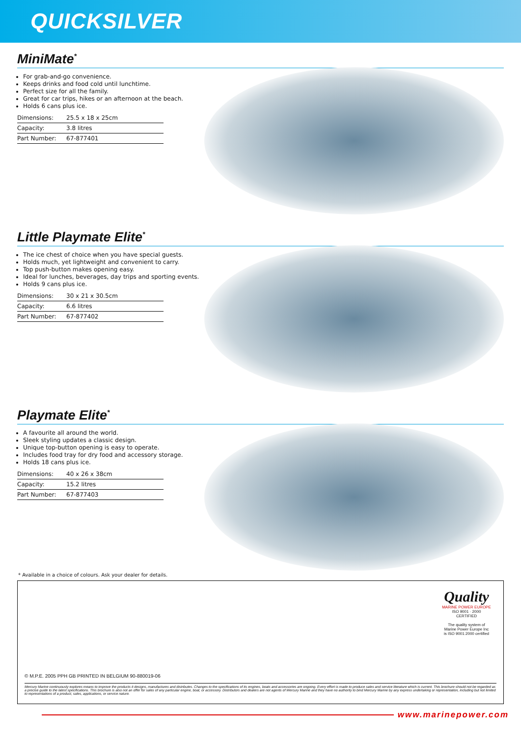QUICKSILVER
MiniMate<sup>*</sup>
For grab-and-go convenience.
Keeps drinks and food cold until lunchtime.
Perfect size for all the family.
Great for car trips, hikes or an afternoon at the beach.
Holds 6 cans plus ice.
| Dimensions: | 25.5 x 18 x 25cm |
| Capacity: | 3.8 litres |
| Part Number: | 67-877401 |
Little Playmate Elite<sup>*</sup>
The ice chest of choice when you have special guests.
Holds much, yet lightweight and convenient to carry.
Top push-button makes opening easy.
Ideal for lunches, beverages, day trips and sporting events.
Holds 9 cans plus ice.
| Dimensions: | 30 x 21 x 30.5cm |
| Capacity: | 6.6 litres |
| Part Number: | 67-877402 |
Playmate Elite<sup>*</sup>
A favourite all around the world.
Sleek styling updates a classic design.
Unique top-button opening is easy to operate.
Includes food tray for dry food and accessory storage.
Holds 18 cans plus ice.
| Dimensions: | 40 x 26 x 38cm |
| Capacity: | 15.2 litres |
| Part Number: | 67-877403 |
* Available in a choice of colours. Ask your dealer for details.
Quality
MARINE POWER EUROPE
ISO 9001 · 2000 CERTIFIED
The quality system of
Marine Power Europe Inc
is ISO 9001:2000 certified
© M.P.E. 2005 PPH GB PRINTED IN BELGIUM 90-880019-06
Mercury Marine continuously explores means to improve the products it designs, manufactures and distributes. Changes to the specifications of its engines, boats and accessories are ongoing. Every effort is made to produce sales and service literature which is current. This brochure should not be regarded as a precise guide to the latest specifications. This brochure is also not an offer for sales of any particular engine, boat, or accessory. Distributors and dealers are not agents of Mercury Marine and they have no authority to bind Mercury Marine by any express undertaking or representation, including but not limited to representations of a product, sales, applications, or service nature.
www.marinepower.com